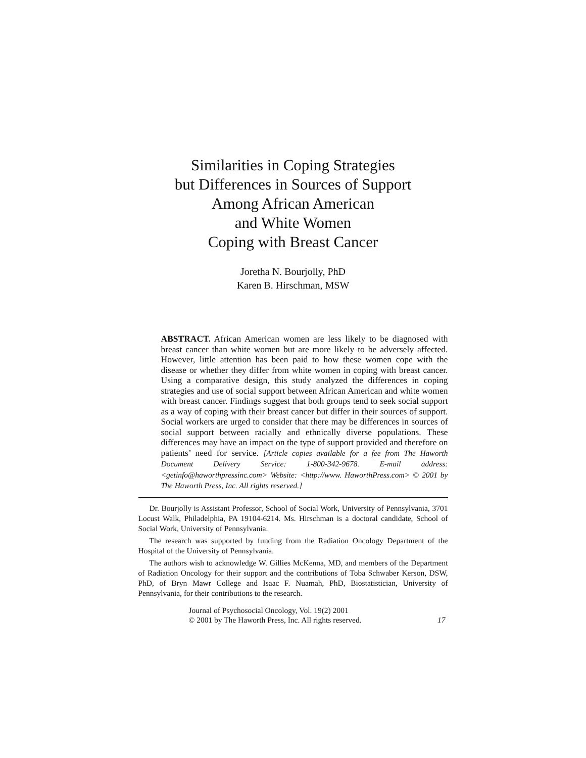Similarities in Coping Strategies
but Differences in Sources of Support
Among African American
and White Women
Coping with Breast Cancer
Joretha N. Bourjolly, PhD
Karen B. Hirschman, MSW
ABSTRACT. African American women are less likely to be diagnosed with breast cancer than white women but are more likely to be adversely affected. However, little attention has been paid to how these women cope with the disease or whether they differ from white women in coping with breast cancer. Using a comparative design, this study analyzed the differences in coping strategies and use of social support between African American and white women with breast cancer. Findings suggest that both groups tend to seek social support as a way of coping with their breast cancer but differ in their sources of support. Social workers are urged to consider that there may be differences in sources of social support between racially and ethnically diverse populations. These differences may have an impact on the type of support provided and therefore on patients’ need for service. [Article copies available for a fee from The Haworth Document Delivery Service: 1-800-342-9678. E-mail address: <getinfo@haworthpressinc.com> Website: <http://www. HaworthPress.com> © 2001 by The Haworth Press, Inc. All rights reserved.]
Dr. Bourjolly is Assistant Professor, School of Social Work, University of Pennsylvania, 3701 Locust Walk, Philadelphia, PA 19104-6214. Ms. Hirschman is a doctoral candidate, School of Social Work, University of Pennsylvania.
The research was supported by funding from the Radiation Oncology Department of the Hospital of the University of Pennsylvania.
The authors wish to acknowledge W. Gillies McKenna, MD, and members of the Department of Radiation Oncology for their support and the contributions of Toba Schwaber Kerson, DSW, PhD, of Bryn Mawr College and Isaac F. Nuamah, PhD, Biostatistician, University of Pennsylvania, for their contributions to the research.
Journal of Psychosocial Oncology, Vol. 19(2) 2001
© 2001 by The Haworth Press, Inc. All rights reserved.
17